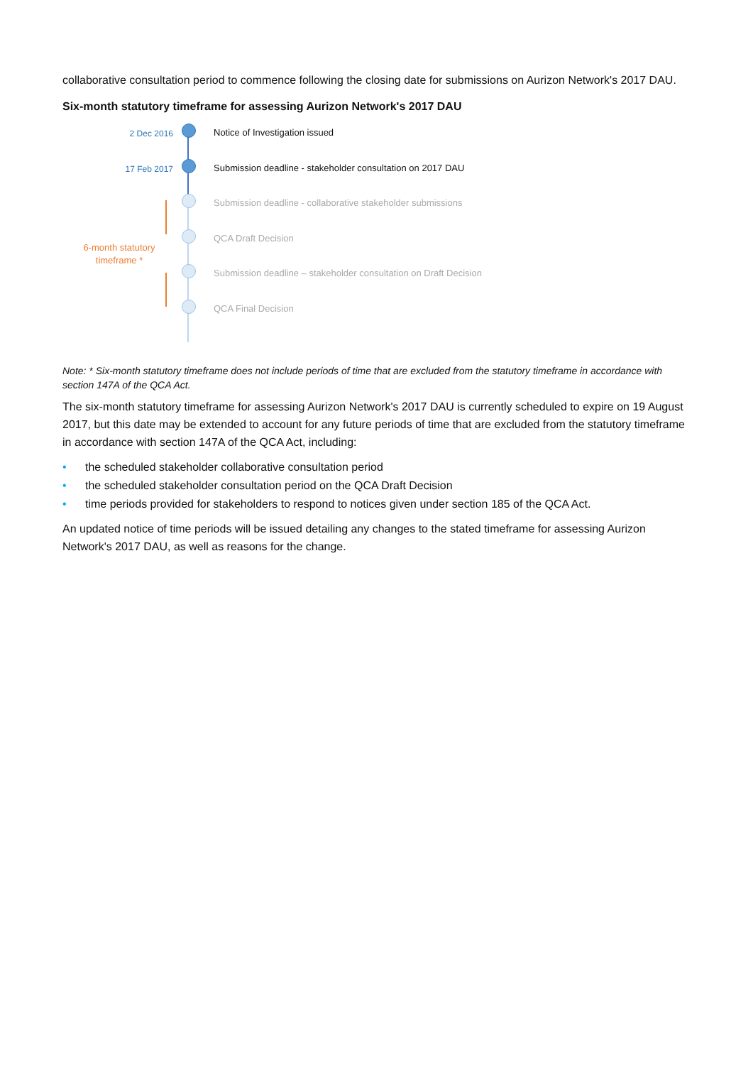collaborative consultation period to commence following the closing date for submissions on Aurizon Network's 2017 DAU.
Six-month statutory timeframe for assessing Aurizon Network's 2017 DAU
2 Dec 2016
Notice of Investigation issued
17 Feb 2017
Submission deadline - stakeholder consultation on 2017 DAU
Submission deadline - collaborative stakeholder submissions
QCA Draft Decision
6-month statutory timeframe *
Submission deadline – stakeholder consultation on Draft Decision
QCA Final Decision
Note: * Six-month statutory timeframe does not include periods of time that are excluded from the statutory timeframe in accordance with section 147A of the QCA Act.
The six-month statutory timeframe for assessing Aurizon Network's 2017 DAU is currently scheduled to expire on 19 August 2017, but this date may be extended to account for any future periods of time that are excluded from the statutory timeframe in accordance with section 147A of the QCA Act, including:
• the scheduled stakeholder collaborative consultation period
• the scheduled stakeholder consultation period on the QCA Draft Decision
• time periods provided for stakeholders to respond to notices given under section 185 of the QCA Act.
An updated notice of time periods will be issued detailing any changes to the stated timeframe for assessing Aurizon Network's 2017 DAU, as well as reasons for the change.